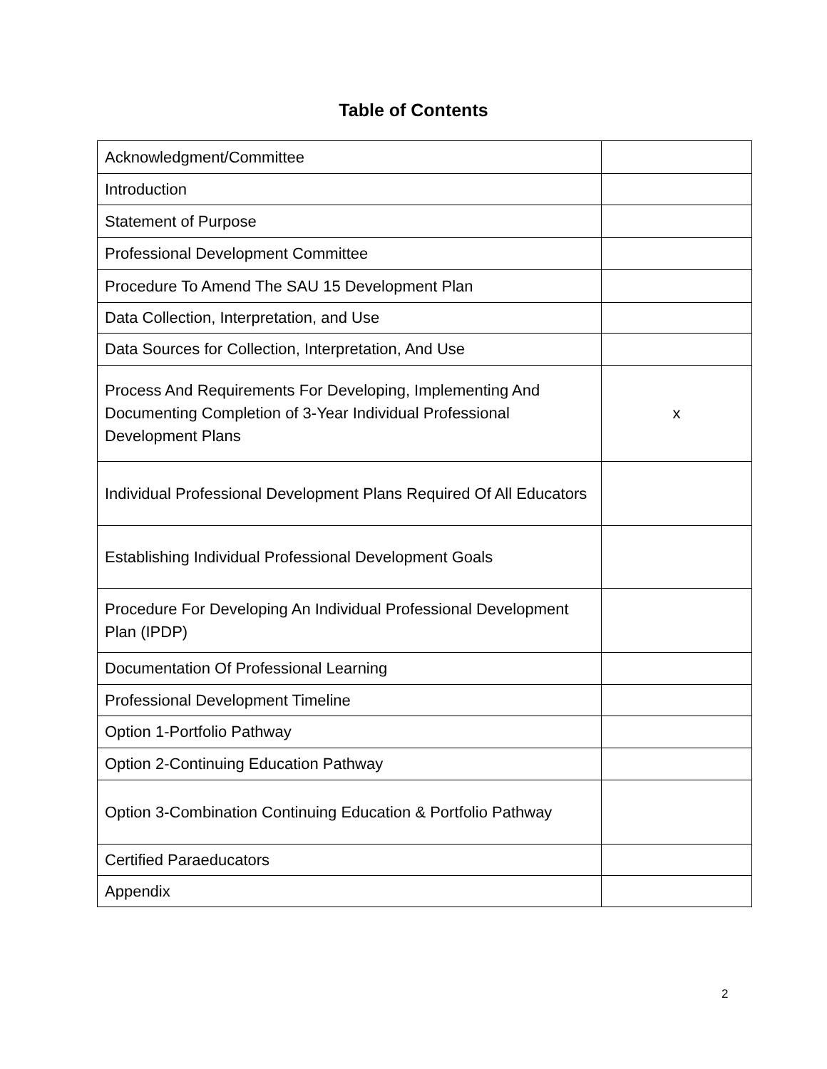Table of Contents
| Acknowledgment/Committee | |
| Introduction | |
| Statement of Purpose | |
| Professional Development Committee | |
| Procedure To Amend The SAU 15 Development Plan | |
| Data Collection, Interpretation, and Use | |
| Data Sources for Collection, Interpretation, And Use | |
| Process And Requirements For Developing, Implementing And Documenting Completion of 3-Year Individual Professional Development Plans | x |
| Individual Professional Development Plans Required Of All Educators | |
| Establishing Individual Professional Development Goals | |
| Procedure For Developing An Individual Professional Development Plan (IPDP) | |
| Documentation Of Professional Learning | |
| Professional Development Timeline | |
| Option 1-Portfolio Pathway | |
| Option 2-Continuing Education Pathway | |
| Option 3-Combination Continuing Education & Portfolio Pathway | |
| Certified Paraeducators | |
| Appendix | |
2